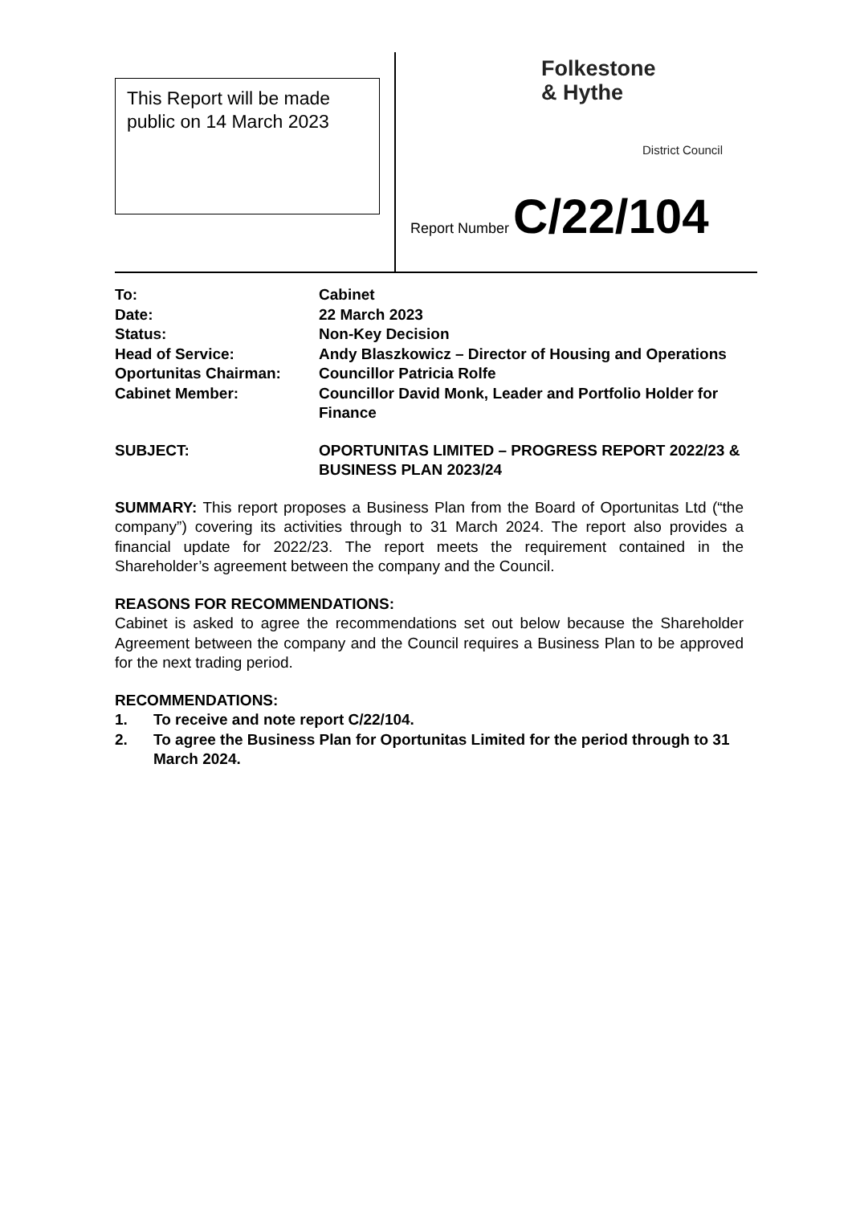This Report will be made public on 14 March 2023
Folkestone
& Hythe
District Council
Report Number C/22/104
To: Cabinet
Date: 22 March 2023
Status: Non-Key Decision
Head of Service: Andy Blaszkowicz – Director of Housing and Operations
Oportunitas Chairman: Councillor Patricia Rolfe
Cabinet Member: Councillor David Monk, Leader and Portfolio Holder for Finance
SUBJECT: OPORTUNITAS LIMITED – PROGRESS REPORT 2022/23 & BUSINESS PLAN 2023/24
SUMMARY: This report proposes a Business Plan from the Board of Oportunitas Ltd (“the company”) covering its activities through to 31 March 2024. The report also provides a financial update for 2022/23. The report meets the requirement contained in the Shareholder’s agreement between the company and the Council.
REASONS FOR RECOMMENDATIONS:
Cabinet is asked to agree the recommendations set out below because the Shareholder Agreement between the company and the Council requires a Business Plan to be approved for the next trading period.
RECOMMENDATIONS:
1. To receive and note report C/22/104.
2. To agree the Business Plan for Oportunitas Limited for the period through to 31 March 2024.